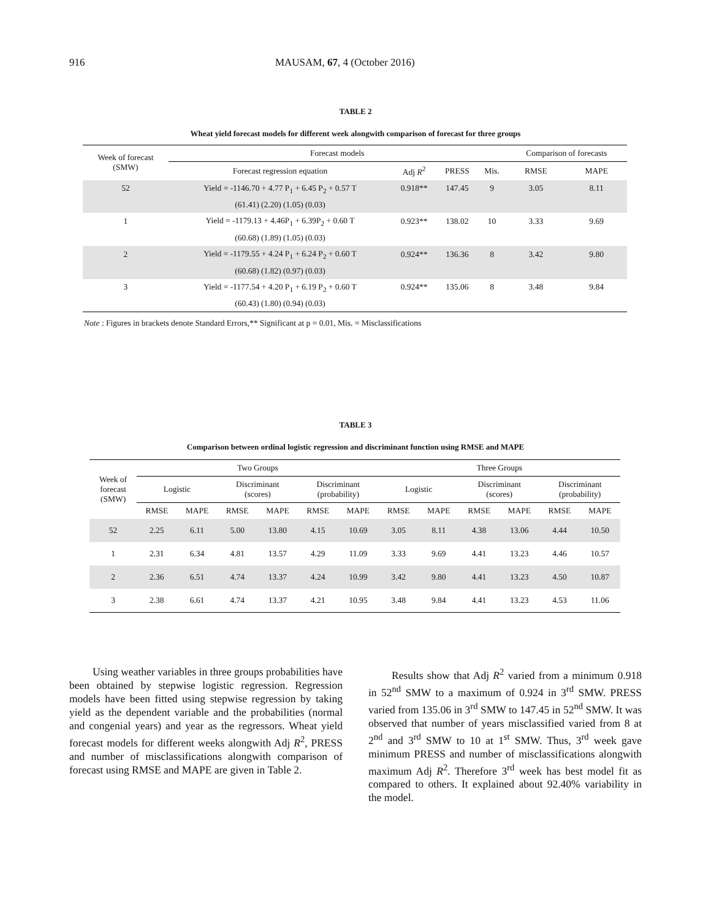916 MAUSAM, 67, 4 (October 2016)
TABLE 2
Wheat yield forecast models for different week alongwith comparison of forecast for three groups
| Week of forecast (SMW) | Forecast models | | | | Comparison of forecasts | |
| --- | --- | --- | --- | --- | --- | --- |
| | Forecast regression equation | Adj R<sup>2</sup> | PRESS | Mis. | RMSE | MAPE |
| 52 | Yield = -1146.70 + 4.77 P<sub>1</sub> + 6.45 P<sub>2</sub> + 0.57 T | 0.918** | 147.45 | 9 | 3.05 | 8.11 |
| | (61.41) (2.20) (1.05) (0.03) | | | | | |
| 1 | Yield = -1179.13 + 4.46P<sub>1</sub> + 6.39P<sub>2</sub> + 0.60 T | 0.923** | 138.02 | 10 | 3.33 | 9.69 |
| | (60.68) (1.89) (1.05) (0.03) | | | | | |
| 2 | Yield = -1179.55 + 4.24 P<sub>1</sub> + 6.24 P<sub>2</sub> + 0.60 T | 0.924** | 136.36 | 8 | 3.42 | 9.80 |
| | (60.68) (1.82) (0.97) (0.03) | | | | | |
| 3 | Yield = -1177.54 + 4.20 P<sub>1</sub> + 6.19 P<sub>2</sub> + 0.60 T | 0.924** | 135.06 | 8 | 3.48 | 9.84 |
| | (60.43) (1.80) (0.94) (0.03) | | | | | |
Note : Figures in brackets denote Standard Errors,** Significant at p = 0.01, Mis. = Misclassifications
TABLE 3
Comparison between ordinal logistic regression and discriminant function using RMSE and MAPE
| Week of forecast (SMW) | Two Groups | | | | | | Three Groups | | | | | |
| --- | --- | --- | --- | --- | --- | --- | --- | --- | --- | --- | --- | --- |
| | Logistic | | Discriminant (scores) | | Discriminant (probability) | | Logistic | | Discriminant (scores) | | Discriminant (probability) | |
| | RMSE | MAPE | RMSE | MAPE | RMSE | MAPE | RMSE | MAPE | RMSE | MAPE | RMSE | MAPE |
| 52 | 2.25 | 6.11 | 5.00 | 13.80 | 4.15 | 10.69 | 3.05 | 8.11 | 4.38 | 13.06 | 4.44 | 10.50 |
| 1 | 2.31 | 6.34 | 4.81 | 13.57 | 4.29 | 11.09 | 3.33 | 9.69 | 4.41 | 13.23 | 4.46 | 10.57 |
| 2 | 2.36 | 6.51 | 4.74 | 13.37 | 4.24 | 10.99 | 3.42 | 9.80 | 4.41 | 13.23 | 4.50 | 10.87 |
| 3 | 2.38 | 6.61 | 4.74 | 13.37 | 4.21 | 10.95 | 3.48 | 9.84 | 4.41 | 13.23 | 4.53 | 11.06 |
Using weather variables in three groups probabilities have been obtained by stepwise logistic regression. Regression models have been fitted using stepwise regression by taking yield as the dependent variable and the probabilities (normal and congenial years) and year as the regressors. Wheat yield forecast models for different weeks alongwith Adj R<sup>2</sup>, PRESS and number of misclassifications alongwith comparison of forecast using RMSE and MAPE are given in Table 2.
Results show that Adj R<sup>2</sup> varied from a minimum 0.918 in 52<sup>nd</sup> SMW to a maximum of 0.924 in 3<sup>rd</sup> SMW. PRESS varied from 135.06 in 3<sup>rd</sup> SMW to 147.45 in 52<sup>nd</sup> SMW. It was observed that number of years misclassified varied from 8 at 2<sup>nd</sup> and 3<sup>rd</sup> SMW to 10 at 1<sup>st</sup> SMW. Thus, 3<sup>rd</sup> week gave minimum PRESS and number of misclassifications alongwith maximum Adj R<sup>2</sup>. Therefore 3<sup>rd</sup> week has best model fit as compared to others. It explained about 92.40% variability in the model.